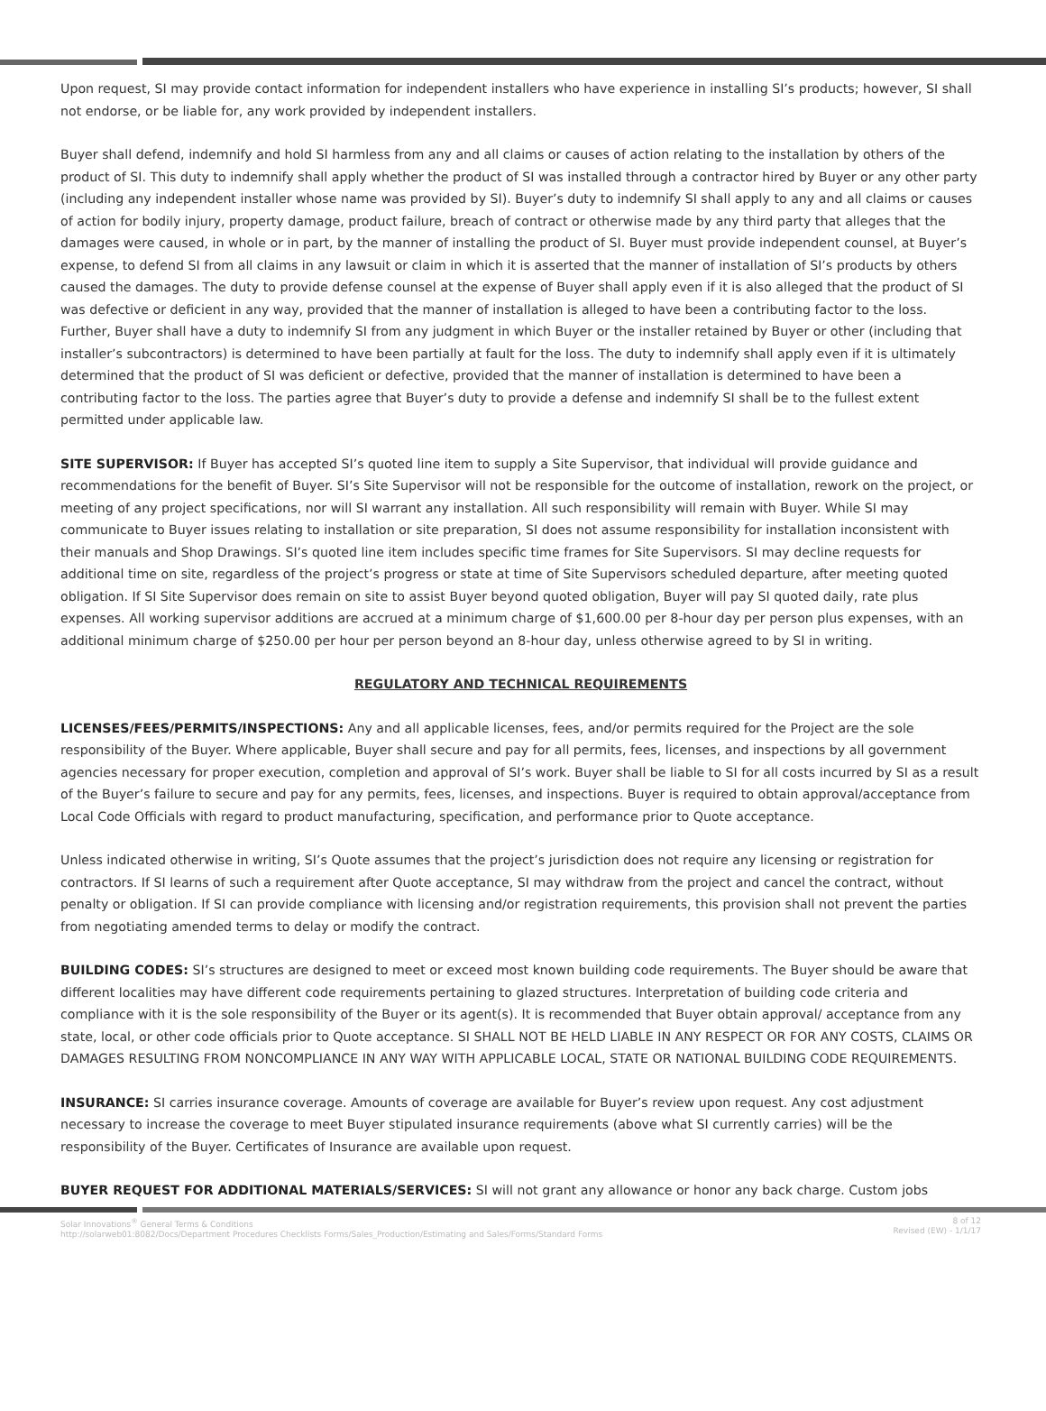Upon request, SI may provide contact information for independent installers who have experience in installing SI’s products; however, SI shall not endorse, or be liable for, any work provided by independent installers.
Buyer shall defend, indemnify and hold SI harmless from any and all claims or causes of action relating to the installation by others of the product of SI. This duty to indemnify shall apply whether the product of SI was installed through a contractor hired by Buyer or any other party (including any independent installer whose name was provided by SI). Buyer’s duty to indemnify SI shall apply to any and all claims or causes of action for bodily injury, property damage, product failure, breach of contract or otherwise made by any third party that alleges that the damages were caused, in whole or in part, by the manner of installing the product of SI. Buyer must provide independent counsel, at Buyer’s expense, to defend SI from all claims in any lawsuit or claim in which it is asserted that the manner of installation of SI’s products by others caused the damages. The duty to provide defense counsel at the expense of Buyer shall apply even if it is also alleged that the product of SI was defective or deficient in any way, provided that the manner of installation is alleged to have been a contributing factor to the loss. Further, Buyer shall have a duty to indemnify SI from any judgment in which Buyer or the installer retained by Buyer or other (including that installer’s subcontractors) is determined to have been partially at fault for the loss. The duty to indemnify shall apply even if it is ultimately determined that the product of SI was deficient or defective, provided that the manner of installation is determined to have been a contributing factor to the loss. The parties agree that Buyer’s duty to provide a defense and indemnify SI shall be to the fullest extent permitted under applicable law.
SITE SUPERVISOR: If Buyer has accepted SI’s quoted line item to supply a Site Supervisor, that individual will provide guidance and recommendations for the benefit of Buyer. SI’s Site Supervisor will not be responsible for the outcome of installation, rework on the project, or meeting of any project specifications, nor will SI warrant any installation. All such responsibility will remain with Buyer. While SI may communicate to Buyer issues relating to installation or site preparation, SI does not assume responsibility for installation inconsistent with their manuals and Shop Drawings. SI’s quoted line item includes specific time frames for Site Supervisors. SI may decline requests for additional time on site, regardless of the project’s progress or state at time of Site Supervisors scheduled departure, after meeting quoted obligation. If SI Site Supervisor does remain on site to assist Buyer beyond quoted obligation, Buyer will pay SI quoted daily, rate plus expenses. All working supervisor additions are accrued at a minimum charge of $1,600.00 per 8-hour day per person plus expenses, with an additional minimum charge of $250.00 per hour per person beyond an 8-hour day, unless otherwise agreed to by SI in writing.
REGULATORY AND TECHNICAL REQUIREMENTS
LICENSES/FEES/PERMITS/INSPECTIONS: Any and all applicable licenses, fees, and/or permits required for the Project are the sole responsibility of the Buyer. Where applicable, Buyer shall secure and pay for all permits, fees, licenses, and inspections by all government agencies necessary for proper execution, completion and approval of SI’s work. Buyer shall be liable to SI for all costs incurred by SI as a result of the Buyer’s failure to secure and pay for any permits, fees, licenses, and inspections. Buyer is required to obtain approval/acceptance from Local Code Officials with regard to product manufacturing, specification, and performance prior to Quote acceptance.
Unless indicated otherwise in writing, SI’s Quote assumes that the project’s jurisdiction does not require any licensing or registration for contractors. If SI learns of such a requirement after Quote acceptance, SI may withdraw from the project and cancel the contract, without penalty or obligation. If SI can provide compliance with licensing and/or registration requirements, this provision shall not prevent the parties from negotiating amended terms to delay or modify the contract.
BUILDING CODES: SI’s structures are designed to meet or exceed most known building code requirements. The Buyer should be aware that different localities may have different code requirements pertaining to glazed structures. Interpretation of building code criteria and compliance with it is the sole responsibility of the Buyer or its agent(s). It is recommended that Buyer obtain approval/ acceptance from any state, local, or other code officials prior to Quote acceptance. SI SHALL NOT BE HELD LIABLE IN ANY RESPECT OR FOR ANY COSTS, CLAIMS OR DAMAGES RESULTING FROM NONCOMPLIANCE IN ANY WAY WITH APPLICABLE LOCAL, STATE OR NATIONAL BUILDING CODE REQUIREMENTS.
INSURANCE: SI carries insurance coverage. Amounts of coverage are available for Buyer’s review upon request. Any cost adjustment necessary to increase the coverage to meet Buyer stipulated insurance requirements (above what SI currently carries) will be the responsibility of the Buyer. Certificates of Insurance are available upon request.
BUYER REQUEST FOR ADDITIONAL MATERIALS/SERVICES: SI will not grant any allowance or honor any back charge. Custom jobs
Solar Innovations<sup>®</sup> General Terms & Conditions
http://solarweb01:8082/Docs/Department Procedures Checklists Forms/Sales_Production/Estimating and Sales/Forms/Standard Forms
8 of 12
Revised (EW) - 1/1/17